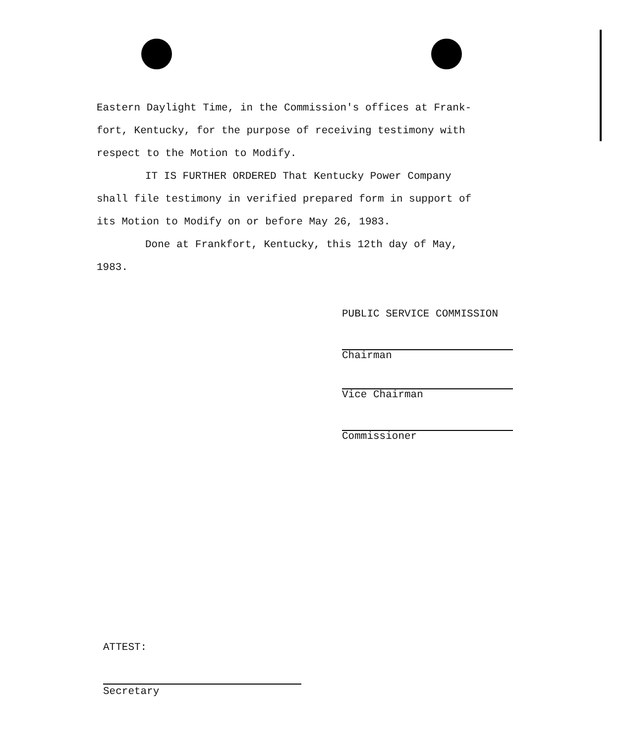Eastern Daylight Time, in the Commission's offices at Frank-
fort, Kentucky, for the purpose of receiving testimony with
respect to the Motion to Modify.
IT IS FURTHER ORDERED That Kentucky Power Company
shall file testimony in verified prepared form in support of
its Motion to Modify on or before May 26, 1983.
Done at Frankfort, Kentucky, this 12th day of May,
1983.
PUBLIC SERVICE COMMISSION
Chairman
Vice Chairman
Commissioner
ATTEST:
Secretary